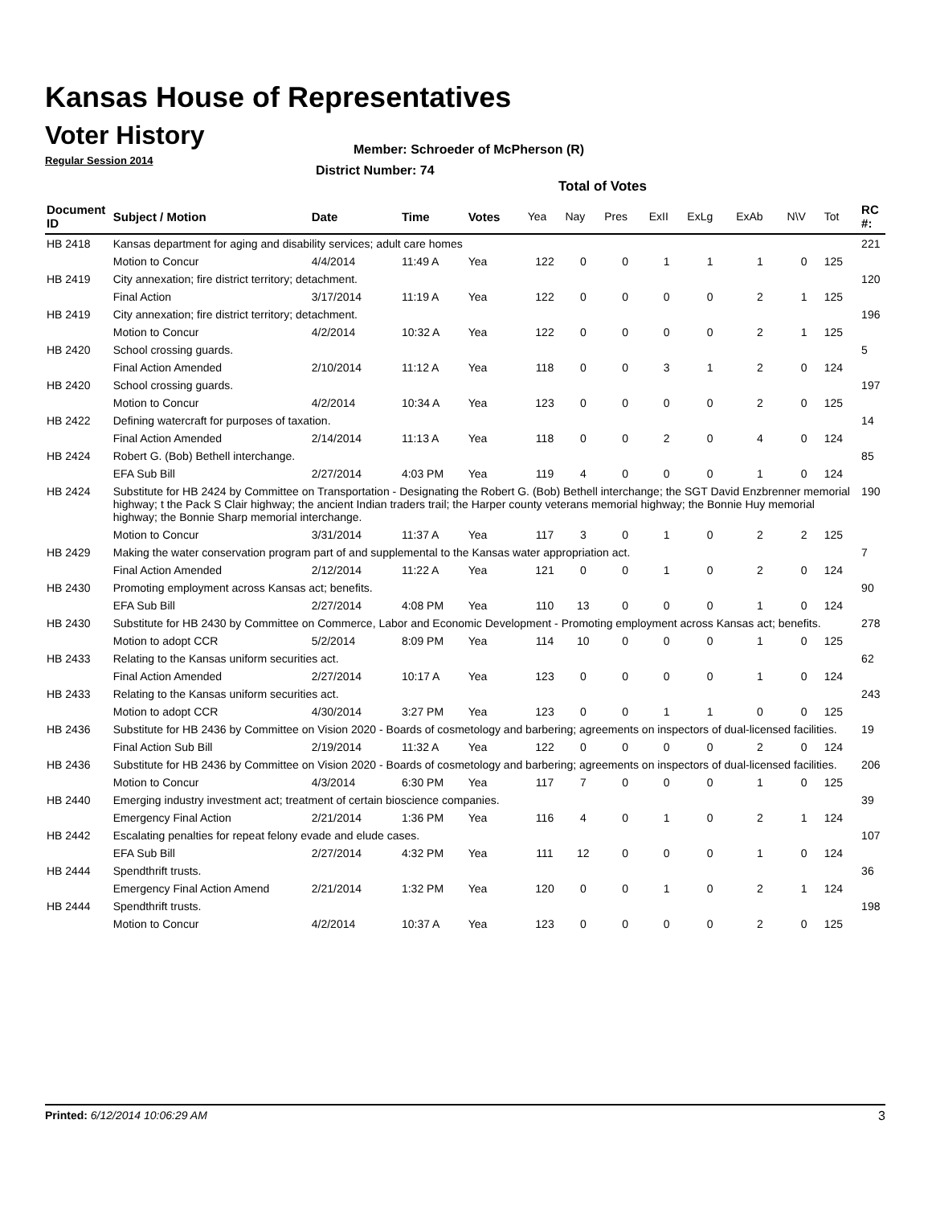Kansas House of Representatives
Voter History
Regular Session 2014
Member: Schroeder of McPherson (R)
District Number: 74
Total of Votes
| Document ID | Subject / Motion | Date | Time | Votes | Yea | Nay | Pres | ExII | ExLg | ExAb | N\V | Tot | RC #: |
| --- | --- | --- | --- | --- | --- | --- | --- | --- | --- | --- | --- | --- | --- |
| HB 2418 | Kansas department for aging and disability services; adult care homes | | | | | | | | | | | | 221 |
| | Motion to Concur | 4/4/2014 | 11:49 A | Yea | 122 | 0 | 0 | 1 | 1 | 1 | 0 | 125 | |
| HB 2419 | City annexation; fire district territory; detachment. | | | | | | | | | | | | 120 |
| | Final Action | 3/17/2014 | 11:19 A | Yea | 122 | 0 | 0 | 0 | 0 | 2 | 1 | 125 | |
| HB 2419 | City annexation; fire district territory; detachment. | | | | | | | | | | | | 196 |
| | Motion to Concur | 4/2/2014 | 10:32 A | Yea | 122 | 0 | 0 | 0 | 0 | 2 | 1 | 125 | |
| HB 2420 | School crossing guards. | | | | | | | | | | | | 5 |
| | Final Action Amended | 2/10/2014 | 11:12 A | Yea | 118 | 0 | 0 | 3 | 1 | 2 | 0 | 124 | |
| HB 2420 | School crossing guards. | | | | | | | | | | | | 197 |
| | Motion to Concur | 4/2/2014 | 10:34 A | Yea | 123 | 0 | 0 | 0 | 0 | 2 | 0 | 125 | |
| HB 2422 | Defining watercraft for purposes of taxation. | | | | | | | | | | | | 14 |
| | Final Action Amended | 2/14/2014 | 11:13 A | Yea | 118 | 0 | 0 | 2 | 0 | 4 | 0 | 124 | |
| HB 2424 | Robert G. (Bob) Bethell interchange. | | | | | | | | | | | | 85 |
| | EFA Sub Bill | 2/27/2014 | 4:03 PM | Yea | 119 | 4 | 0 | 0 | 0 | 1 | 0 | 124 | |
| HB 2424 | Substitute for HB 2424 by Committee on Transportation - Designating the Robert G. (Bob) Bethell interchange; the SGT David Enzbrenner memorial highway; t the Pack S Clair highway; the ancient Indian traders trail; the Harper county veterans memorial highway; the Bonnie Huy memorial highway; the Bonnie Sharp memorial interchange. | | | | | | | | | | | | 190 |
| | Motion to Concur | 3/31/2014 | 11:37 A | Yea | 117 | 3 | 0 | 1 | 0 | 2 | 2 | 125 | |
| HB 2429 | Making the water conservation program part of and supplemental to the Kansas water appropriation act. | | | | | | | | | | | | 7 |
| | Final Action Amended | 2/12/2014 | 11:22 A | Yea | 121 | 0 | 0 | 1 | 0 | 2 | 0 | 124 | |
| HB 2430 | Promoting employment across Kansas act; benefits. | | | | | | | | | | | | 90 |
| | EFA Sub Bill | 2/27/2014 | 4:08 PM | Yea | 110 | 13 | 0 | 0 | 0 | 1 | 0 | 124 | |
| HB 2430 | Substitute for HB 2430 by Committee on Commerce, Labor and Economic Development - Promoting employment across Kansas act; benefits. | | | | | | | | | | | | 278 |
| | Motion to adopt CCR | 5/2/2014 | 8:09 PM | Yea | 114 | 10 | 0 | 0 | 0 | 1 | 0 | 125 | |
| HB 2433 | Relating to the Kansas uniform securities act. | | | | | | | | | | | | 62 |
| | Final Action Amended | 2/27/2014 | 10:17 A | Yea | 123 | 0 | 0 | 0 | 0 | 1 | 0 | 124 | |
| HB 2433 | Relating to the Kansas uniform securities act. | | | | | | | | | | | | 243 |
| | Motion to adopt CCR | 4/30/2014 | 3:27 PM | Yea | 123 | 0 | 0 | 1 | 1 | 0 | 0 | 125 | |
| HB 2436 | Substitute for HB 2436 by Committee on Vision 2020 - Boards of cosmetology and barbering; agreements on inspectors of dual-licensed facilities. | | | | | | | | | | | | 19 |
| | Final Action Sub Bill | 2/19/2014 | 11:32 A | Yea | 122 | 0 | 0 | 0 | 0 | 2 | 0 | 124 | |
| HB 2436 | Substitute for HB 2436 by Committee on Vision 2020 - Boards of cosmetology and barbering; agreements on inspectors of dual-licensed facilities. | | | | | | | | | | | | 206 |
| | Motion to Concur | 4/3/2014 | 6:30 PM | Yea | 117 | 7 | 0 | 0 | 0 | 1 | 0 | 125 | |
| HB 2440 | Emerging industry investment act; treatment of certain bioscience companies. | | | | | | | | | | | | 39 |
| | Emergency Final Action | 2/21/2014 | 1:36 PM | Yea | 116 | 4 | 0 | 1 | 0 | 2 | 1 | 124 | |
| HB 2442 | Escalating penalties for repeat felony evade and elude cases. | | | | | | | | | | | | 107 |
| | EFA Sub Bill | 2/27/2014 | 4:32 PM | Yea | 111 | 12 | 0 | 0 | 0 | 1 | 0 | 124 | |
| HB 2444 | Spendthrift trusts. | | | | | | | | | | | | 36 |
| | Emergency Final Action Amend | 2/21/2014 | 1:32 PM | Yea | 120 | 0 | 0 | 1 | 0 | 2 | 1 | 124 | |
| HB 2444 | Spendthrift trusts. | | | | | | | | | | | | 198 |
| | Motion to Concur | 4/2/2014 | 10:37 A | Yea | 123 | 0 | 0 | 0 | 0 | 2 | 0 | 125 | |
Printed: 6/12/2014 10:06:29 AM 3